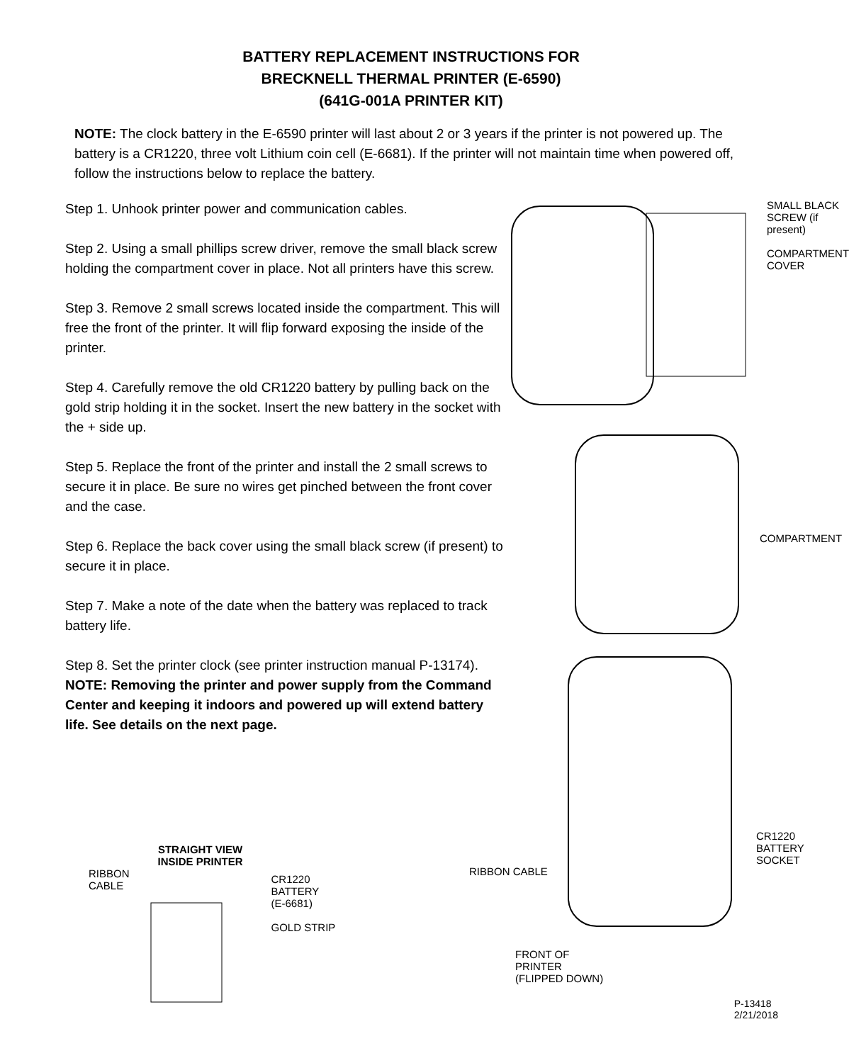BATTERY REPLACEMENT INSTRUCTIONS FOR
BRECKNELL THERMAL PRINTER (E-6590)
(641G-001A PRINTER KIT)
NOTE: The clock battery in the E-6590 printer will last about 2 or 3 years if the printer is not powered up. The battery is a CR1220, three volt Lithium coin cell (E-6681). If the printer will not maintain time when powered off, follow the instructions below to replace the battery.
Step 1. Unhook printer power and communication cables.
Step 2. Using a small phillips screw driver, remove the small black screw holding the compartment cover in place. Not all printers have this screw.
Step 3. Remove 2 small screws located inside the compartment. This will free the front of the printer. It will flip forward exposing the inside of the printer.
Step 4. Carefully remove the old CR1220 battery by pulling back on the gold strip holding it in the socket. Insert the new battery in the socket with the + side up.
Step 5. Replace the front of the printer and install the 2 small screws to secure it in place. Be sure no wires get pinched between the front cover and the case.
Step 6. Replace the back cover using the small black screw (if present) to secure it in place.
Step 7. Make a note of the date when the battery was replaced to track battery life.
Step 8. Set the printer clock (see printer instruction manual P-13174). NOTE: Removing the printer and power supply from the Command Center and keeping it indoors and powered up will extend battery life. See details on the next page.
SMALL BLACK
SCREW (if
present)
COMPARTMENT
COVER
COMPARTMENT
CR1220
BATTERY
SOCKET
RIBBON CABLE
FRONT OF
PRINTER
(FLIPPED DOWN)
RIBBON
CABLE
STRAIGHT VIEW
INSIDE PRINTER
CR1220
BATTERY
(E-6681)
GOLD STRIP
P-13418
2/21/2018